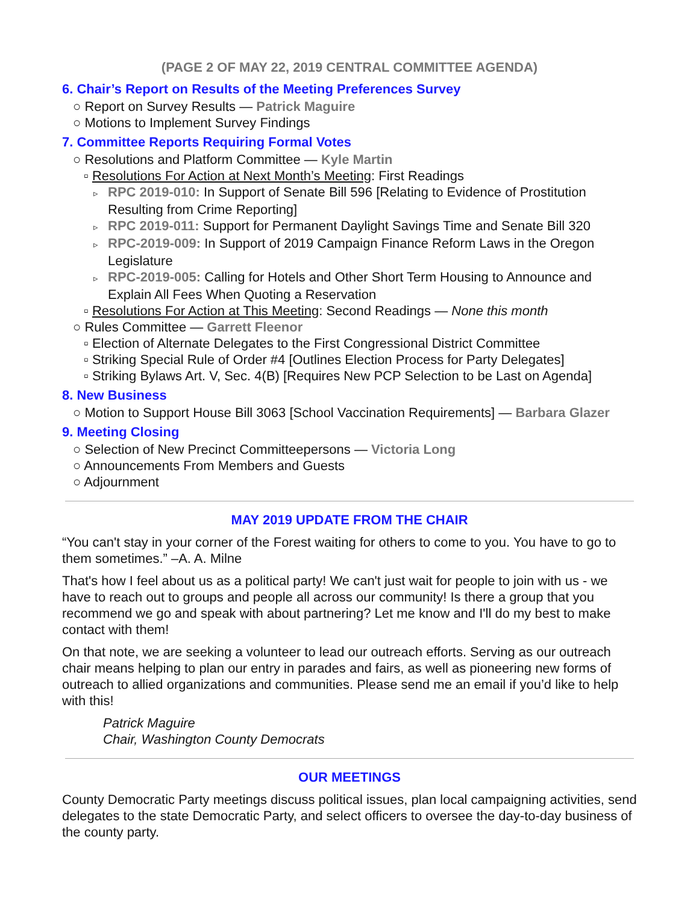(PAGE 2 OF MAY 22, 2019 CENTRAL COMMITTEE AGENDA)
6. Chair’s Report on Results of the Meeting Preferences Survey
○ Report on Survey Results — Patrick Maguire
○ Motions to Implement Survey Findings
7. Committee Reports Requiring Formal Votes
○ Resolutions and Platform Committee — Kyle Martin
▫ Resolutions For Action at Next Month’s Meeting: First Readings
▹ RPC 2019-010: In Support of Senate Bill 596 [Relating to Evidence of Prostitution Resulting from Crime Reporting]
▹ RPC 2019-011: Support for Permanent Daylight Savings Time and Senate Bill 320
▹ RPC-2019-009: In Support of 2019 Campaign Finance Reform Laws in the Oregon Legislature
▹ RPC-2019-005: Calling for Hotels and Other Short Term Housing to Announce and Explain All Fees When Quoting a Reservation
▫ Resolutions For Action at This Meeting: Second Readings — None this month
○ Rules Committee — Garrett Fleenor
▫ Election of Alternate Delegates to the First Congressional District Committee
▫ Striking Special Rule of Order #4 [Outlines Election Process for Party Delegates]
▫ Striking Bylaws Art. V, Sec. 4(B) [Requires New PCP Selection to be Last on Agenda]
8. New Business
○ Motion to Support House Bill 3063 [School Vaccination Requirements] — Barbara Glazer
9. Meeting Closing
○ Selection of New Precinct Committeepersons — Victoria Long
○ Announcements From Members and Guests
○ Adjournment
MAY 2019 UPDATE FROM THE CHAIR
“You can't stay in your corner of the Forest waiting for others to come to you. You have to go to them sometimes.” –A. A. Milne
That's how I feel about us as a political party! We can't just wait for people to join with us - we have to reach out to groups and people all across our community! Is there a group that you recommend we go and speak with about partnering? Let me know and I'll do my best to make contact with them!
On that note, we are seeking a volunteer to lead our outreach efforts. Serving as our outreach chair means helping to plan our entry in parades and fairs, as well as pioneering new forms of outreach to allied organizations and communities. Please send me an email if you’d like to help with this!
Patrick Maguire
Chair, Washington County Democrats
OUR MEETINGS
County Democratic Party meetings discuss political issues, plan local campaigning activities, send delegates to the state Democratic Party, and select officers to oversee the day-to-day business of the county party.